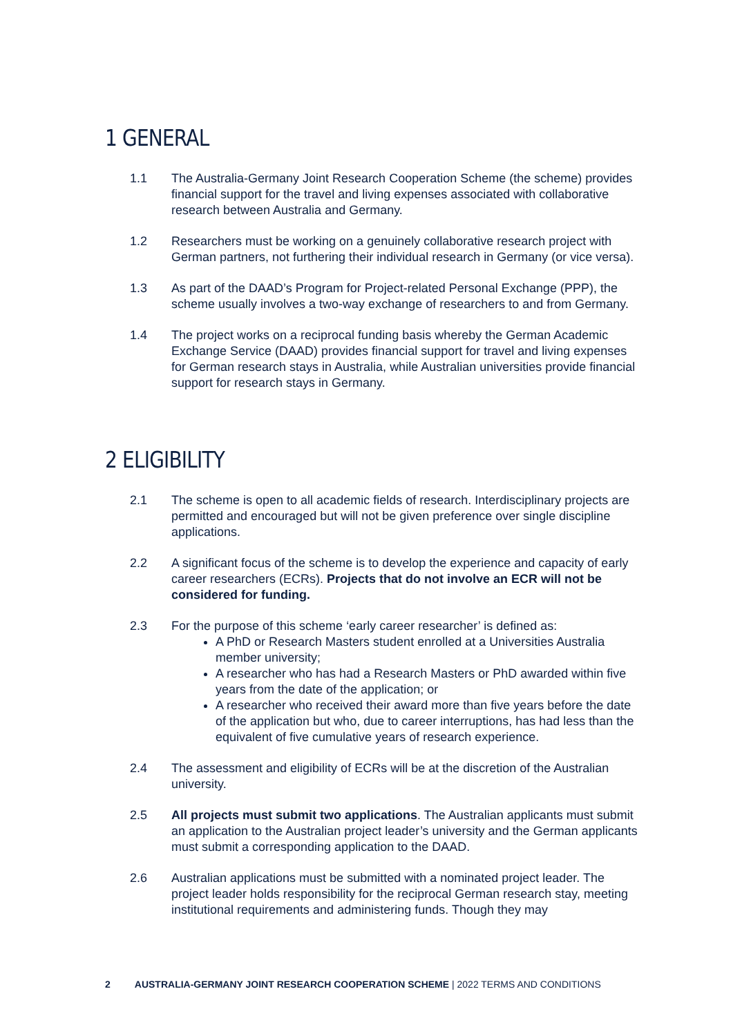1 GENERAL
1.1 The Australia-Germany Joint Research Cooperation Scheme (the scheme) provides financial support for the travel and living expenses associated with collaborative research between Australia and Germany.
1.2 Researchers must be working on a genuinely collaborative research project with German partners, not furthering their individual research in Germany (or vice versa).
1.3 As part of the DAAD’s Program for Project-related Personal Exchange (PPP), the scheme usually involves a two-way exchange of researchers to and from Germany.
1.4 The project works on a reciprocal funding basis whereby the German Academic Exchange Service (DAAD) provides financial support for travel and living expenses for German research stays in Australia, while Australian universities provide financial support for research stays in Germany.
2 ELIGIBILITY
2.1 The scheme is open to all academic fields of research. Interdisciplinary projects are permitted and encouraged but will not be given preference over single discipline applications.
2.2 A significant focus of the scheme is to develop the experience and capacity of early career researchers (ECRs). Projects that do not involve an ECR will not be considered for funding.
2.3 For the purpose of this scheme ‘early career researcher’ is defined as:
A PhD or Research Masters student enrolled at a Universities Australia member university;
A researcher who has had a Research Masters or PhD awarded within five years from the date of the application; or
A researcher who received their award more than five years before the date of the application but who, due to career interruptions, has had less than the equivalent of five cumulative years of research experience.
2.4 The assessment and eligibility of ECRs will be at the discretion of the Australian university.
2.5 All projects must submit two applications. The Australian applicants must submit an application to the Australian project leader’s university and the German applicants must submit a corresponding application to the DAAD.
2.6 Australian applications must be submitted with a nominated project leader. The project leader holds responsibility for the reciprocal German research stay, meeting institutional requirements and administering funds. Though they may
2 AUSTRALIA-GERMANY JOINT RESEARCH COOPERATION SCHEME | 2022 TERMS AND CONDITIONS